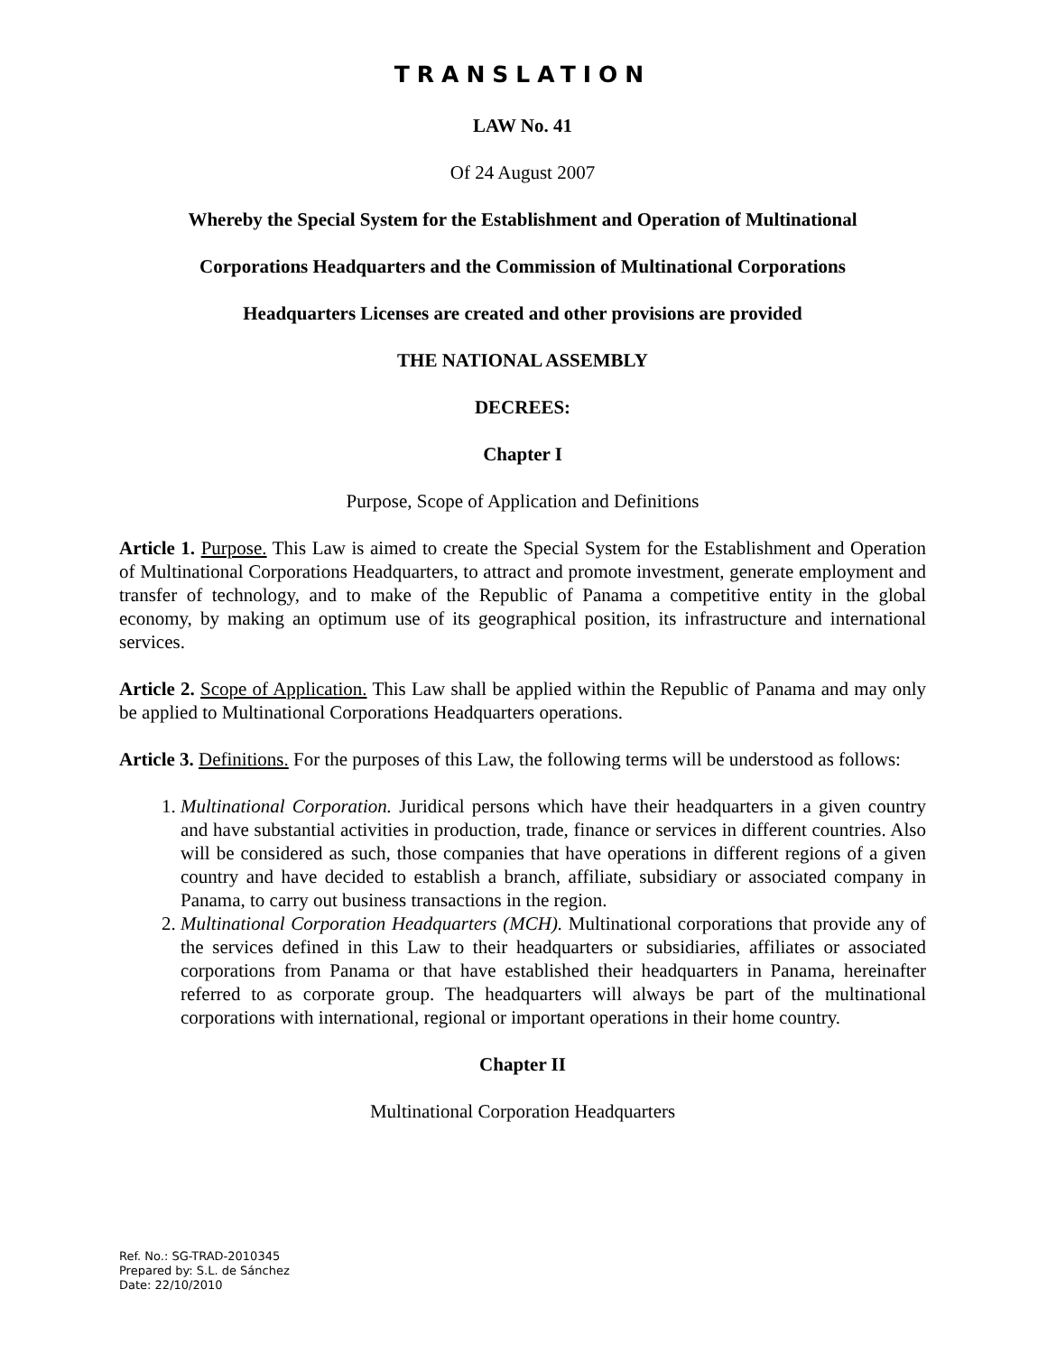TRANSLATION
LAW No. 41
Of 24 August 2007
Whereby the Special System for the Establishment and Operation of Multinational
Corporations Headquarters and the Commission of Multinational Corporations
Headquarters Licenses are created and other provisions are provided
THE NATIONAL ASSEMBLY
DECREES:
Chapter I
Purpose, Scope of Application and Definitions
Article 1. Purpose. This Law is aimed to create the Special System for the Establishment and Operation of Multinational Corporations Headquarters, to attract and promote investment, generate employment and transfer of technology, and to make of the Republic of Panama a competitive entity in the global economy, by making an optimum use of its geographical position, its infrastructure and international services.
Article 2. Scope of Application. This Law shall be applied within the Republic of Panama and may only be applied to Multinational Corporations Headquarters operations.
Article 3. Definitions. For the purposes of this Law, the following terms will be understood as follows:
1. Multinational Corporation. Juridical persons which have their headquarters in a given country and have substantial activities in production, trade, finance or services in different countries. Also will be considered as such, those companies that have operations in different regions of a given country and have decided to establish a branch, affiliate, subsidiary or associated company in Panama, to carry out business transactions in the region.
2. Multinational Corporation Headquarters (MCH). Multinational corporations that provide any of the services defined in this Law to their headquarters or subsidiaries, affiliates or associated corporations from Panama or that have established their headquarters in Panama, hereinafter referred to as corporate group. The headquarters will always be part of the multinational corporations with international, regional or important operations in their home country.
Chapter II
Multinational Corporation Headquarters
Ref. No.: SG-TRAD-2010345
Prepared by: S.L. de Sánchez
Date: 22/10/2010